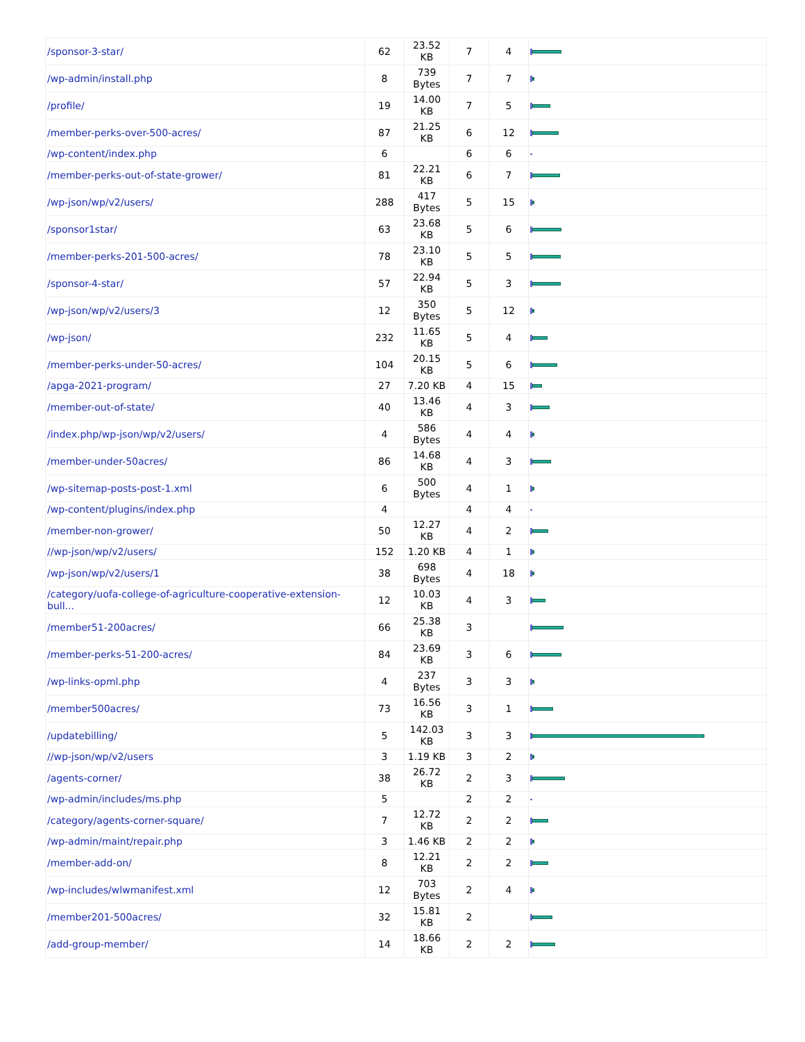| /sponsor-3-star/ | 62 | 23.52 KB | 7 | 4 | |
| /wp-admin/install.php | 8 | 739 Bytes | 7 | 7 | |
| /profile/ | 19 | 14.00 KB | 7 | 5 | |
| /member-perks-over-500-acres/ | 87 | 21.25 KB | 6 | 12 | |
| /wp-content/index.php | 6 | | 6 | 6 | |
| /member-perks-out-of-state-grower/ | 81 | 22.21 KB | 6 | 7 | |
| /wp-json/wp/v2/users/ | 288 | 417 Bytes | 5 | 15 | |
| /sponsor1star/ | 63 | 23.68 KB | 5 | 6 | |
| /member-perks-201-500-acres/ | 78 | 23.10 KB | 5 | 5 | |
| /sponsor-4-star/ | 57 | 22.94 KB | 5 | 3 | |
| /wp-json/wp/v2/users/3 | 12 | 350 Bytes | 5 | 12 | |
| /wp-json/ | 232 | 11.65 KB | 5 | 4 | |
| /member-perks-under-50-acres/ | 104 | 20.15 KB | 5 | 6 | |
| /apga-2021-program/ | 27 | 7.20 KB | 4 | 15 | |
| /member-out-of-state/ | 40 | 13.46 KB | 4 | 3 | |
| /index.php/wp-json/wp/v2/users/ | 4 | 586 Bytes | 4 | 4 | |
| /member-under-50acres/ | 86 | 14.68 KB | 4 | 3 | |
| /wp-sitemap-posts-post-1.xml | 6 | 500 Bytes | 4 | 1 | |
| /wp-content/plugins/index.php | 4 | | 4 | 4 | |
| /member-non-grower/ | 50 | 12.27 KB | 4 | 2 | |
| //wp-json/wp/v2/users/ | 152 | 1.20 KB | 4 | 1 | |
| /wp-json/wp/v2/users/1 | 38 | 698 Bytes | 4 | 18 | |
| /category/uofa-college-of-agriculture-cooperative-extension-bull... | 12 | 10.03 KB | 4 | 3 | |
| /member51-200acres/ | 66 | 25.38 KB | 3 | | |
| /member-perks-51-200-acres/ | 84 | 23.69 KB | 3 | 6 | |
| /wp-links-opml.php | 4 | 237 Bytes | 3 | 3 | |
| /member500acres/ | 73 | 16.56 KB | 3 | 1 | |
| /updatebilling/ | 5 | 142.03 KB | 3 | 3 | |
| //wp-json/wp/v2/users | 3 | 1.19 KB | 3 | 2 | |
| /agents-corner/ | 38 | 26.72 KB | 2 | 3 | |
| /wp-admin/includes/ms.php | 5 | | 2 | 2 | |
| /category/agents-corner-square/ | 7 | 12.72 KB | 2 | 2 | |
| /wp-admin/maint/repair.php | 3 | 1.46 KB | 2 | 2 | |
| /member-add-on/ | 8 | 12.21 KB | 2 | 2 | |
| /wp-includes/wlwmanifest.xml | 12 | 703 Bytes | 2 | 4 | |
| /member201-500acres/ | 32 | 15.81 KB | 2 | | |
| /add-group-member/ | 14 | 18.66 KB | 2 | 2 | |